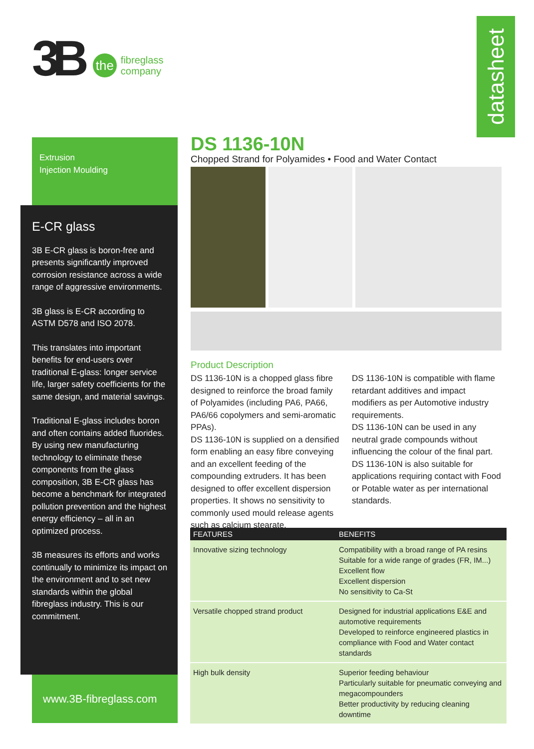3B the fibreglass
company
datasheet
Extrusion
Injection Moulding
E-CR glass
3B E-CR glass is boron-free and presents significantly improved corrosion resistance across a wide range of aggressive environments.
3B glass is E-CR according to ASTM D578 and ISO 2078.
This translates into important benefits for end-users over traditional E-glass: longer service life, larger safety coefficients for the same design, and material savings.
Traditional E-glass includes boron and often contains added fluorides. By using new manufacturing technology to eliminate these components from the glass composition, 3B E-CR glass has become a benchmark for integrated pollution prevention and the highest energy efficiency – all in an optimized process.
3B measures its efforts and works continually to minimize its impact on the environment and to set new standards within the global fibreglass industry. This is our commitment.
www.3B-fibreglass.com
DS 1136-10N
Chopped Strand for Polyamides • Food and Water Contact
Product Description
DS 1136-10N is a chopped glass fibre designed to reinforce the broad family of Polyamides (including PA6, PA66, PA6/66 copolymers and semi-aromatic PPAs).
DS 1136-10N is supplied on a densified form enabling an easy fibre conveying and an excellent feeding of the compounding extruders. It has been designed to offer excellent dispersion properties. It shows no sensitivity to commonly used mould release agents such as calcium stearate.
DS 1136-10N is compatible with flame retardant additives and impact modifiers as per Automotive industry requirements.
DS 1136-10N can be used in any neutral grade compounds without influencing the colour of the final part.
DS 1136-10N is also suitable for applications requiring contact with Food or Potable water as per international standards.
| FEATURES | BENEFITS |
| --- | --- |
| Innovative sizing technology | Compatibility with a broad range of PA resins Suitable for a wide range of grades (FR, IM...) Excellent flow Excellent dispersion No sensitivity to Ca-St |
| Versatile chopped strand product | Designed for industrial applications E&E and automotive requirements Developed to reinforce engineered plastics in compliance with Food and Water contact standards |
| High bulk density | Superior feeding behaviour Particularly suitable for pneumatic conveying and megacompounders Better productivity by reducing cleaning downtime |